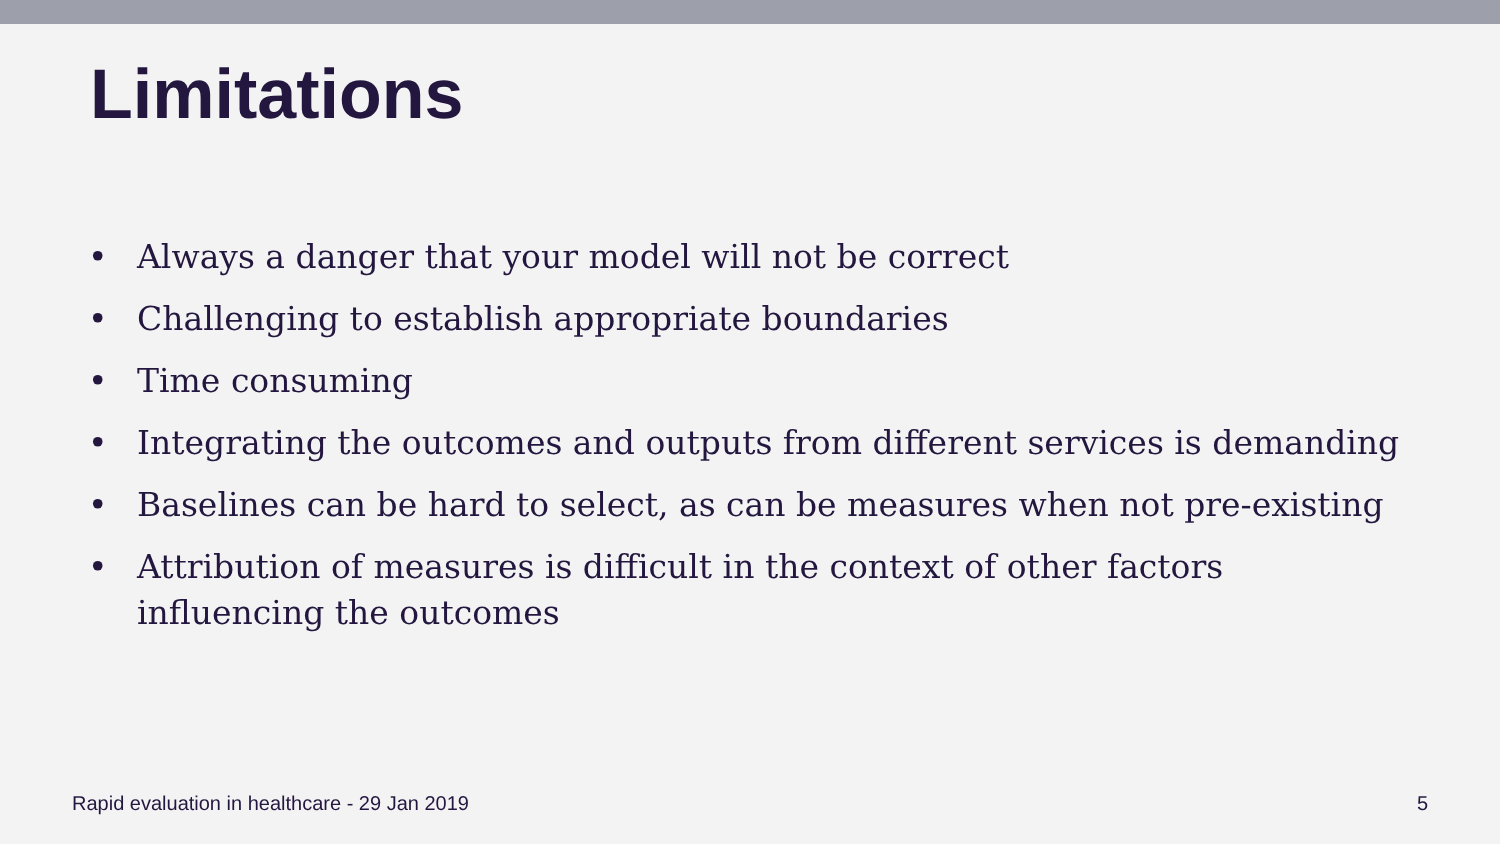Limitations
• Always a danger that your model will not be correct
• Challenging to establish appropriate boundaries
• Time consuming
• Integrating the outcomes and outputs from different services is demanding
• Baselines can be hard to select, as can be measures when not pre-existing
• Attribution of measures is difficult in the context of other factors influencing the outcomes
Rapid evaluation in healthcare - 29 Jan 2019 5